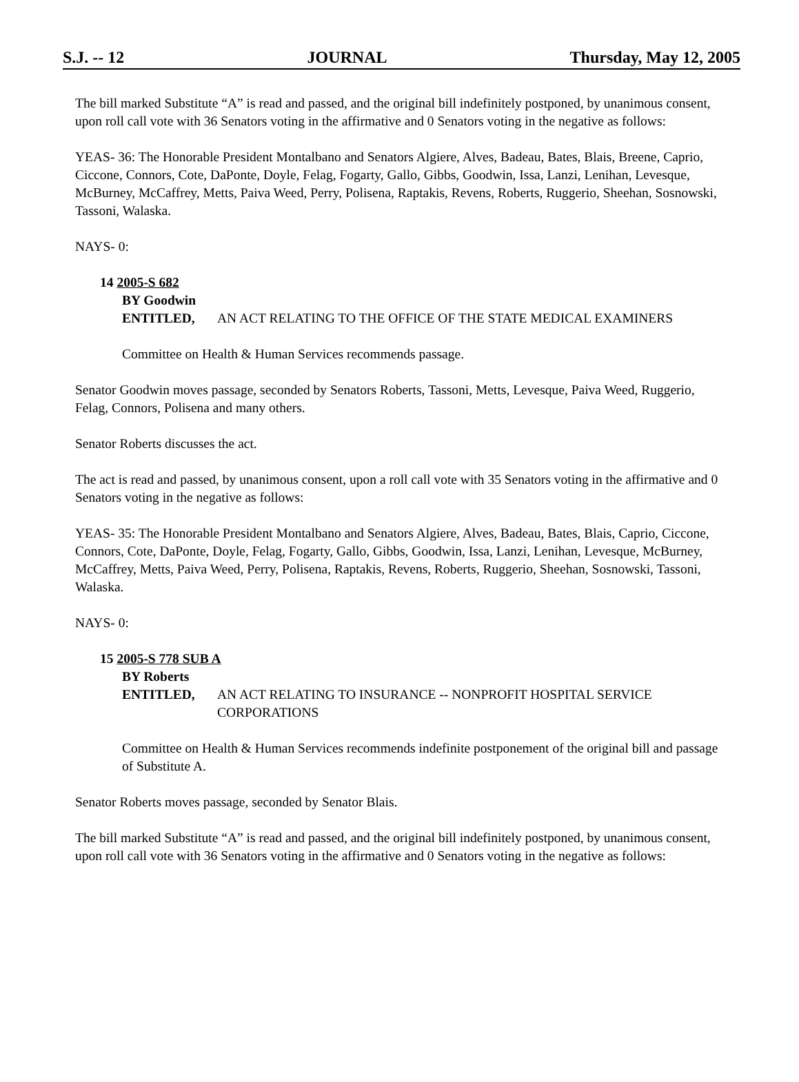S.J. -- 12 JOURNAL Thursday, May 12, 2005
The bill marked Substitute “A” is read and passed, and the original bill indefinitely postponed, by unanimous consent, upon roll call vote with 36 Senators voting in the affirmative and 0 Senators voting in the negative as follows:
YEAS- 36: The Honorable President Montalbano and Senators Algiere, Alves, Badeau, Bates, Blais, Breene, Caprio, Ciccone, Connors, Cote, DaPonte, Doyle, Felag, Fogarty, Gallo, Gibbs, Goodwin, Issa, Lanzi, Lenihan, Levesque, McBurney, McCaffrey, Metts, Paiva Weed, Perry, Polisena, Raptakis, Revens, Roberts, Ruggerio, Sheehan, Sosnowski, Tassoni, Walaska.
NAYS- 0:
14 2005-S 682
BY Goodwin
ENTITLED, AN ACT RELATING TO THE OFFICE OF THE STATE MEDICAL EXAMINERS
Committee on Health & Human Services recommends passage.
Senator Goodwin moves passage, seconded by Senators Roberts, Tassoni, Metts, Levesque, Paiva Weed, Ruggerio, Felag, Connors, Polisena and many others.
Senator Roberts discusses the act.
The act is read and passed, by unanimous consent, upon a roll call vote with 35 Senators voting in the affirmative and 0 Senators voting in the negative as follows:
YEAS- 35: The Honorable President Montalbano and Senators Algiere, Alves, Badeau, Bates, Blais, Caprio, Ciccone, Connors, Cote, DaPonte, Doyle, Felag, Fogarty, Gallo, Gibbs, Goodwin, Issa, Lanzi, Lenihan, Levesque, McBurney, McCaffrey, Metts, Paiva Weed, Perry, Polisena, Raptakis, Revens, Roberts, Ruggerio, Sheehan, Sosnowski, Tassoni, Walaska.
NAYS- 0:
15 2005-S 778 SUB A
BY Roberts
ENTITLED, AN ACT RELATING TO INSURANCE -- NONPROFIT HOSPITAL SERVICE CORPORATIONS
Committee on Health & Human Services recommends indefinite postponement of the original bill and passage of Substitute A.
Senator Roberts moves passage, seconded by Senator Blais.
The bill marked Substitute “A” is read and passed, and the original bill indefinitely postponed, by unanimous consent, upon roll call vote with 36 Senators voting in the affirmative and 0 Senators voting in the negative as follows: